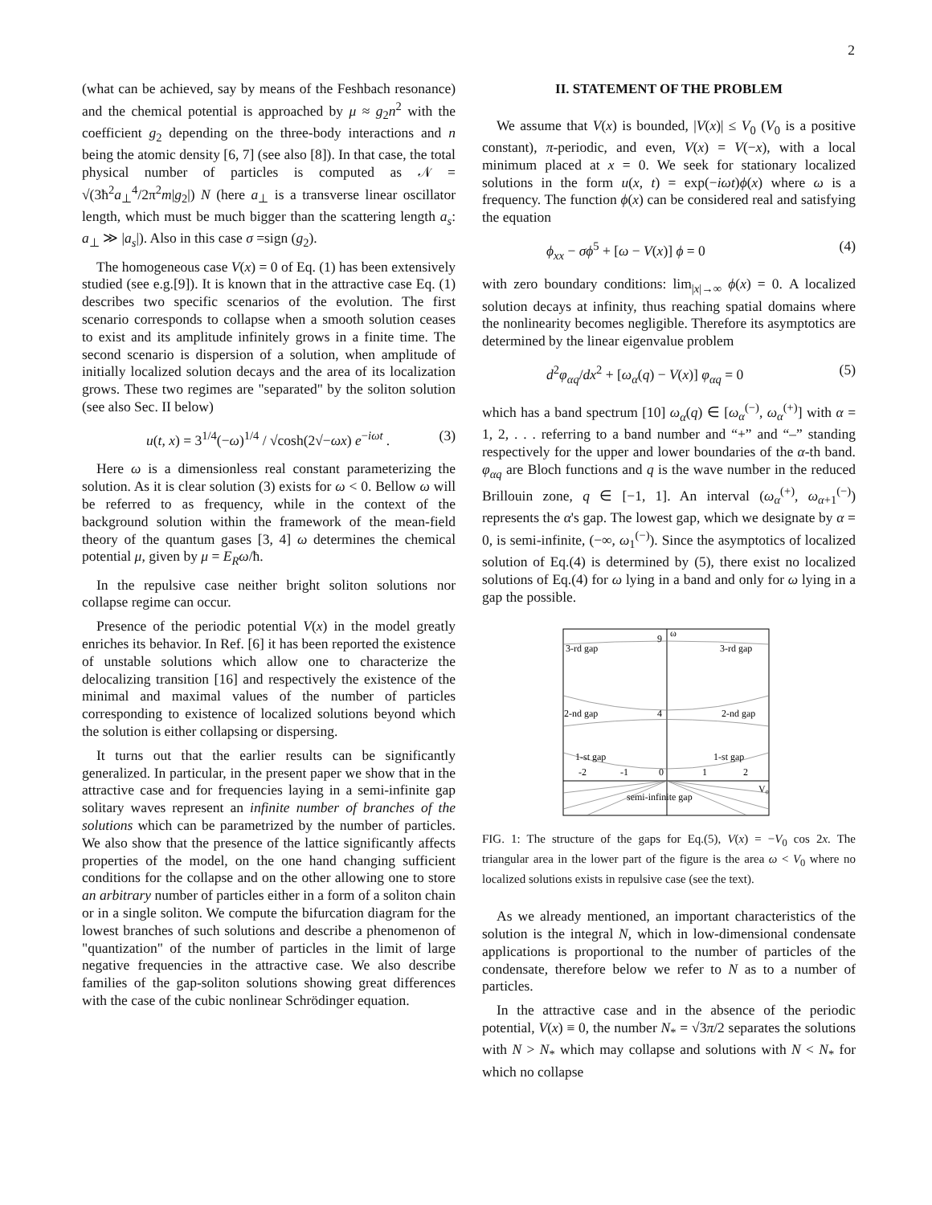2
(what can be achieved, say by means of the Feshbach resonance) and the chemical potential is approached by μ ≈ g<sub>2</sub>n<sup>2</sup> with the coefficient g<sub>2</sub> depending on the three-body interactions and n being the atomic density [6, 7] (see also [8]). In that case, the total physical number of particles is computed as 𝒩 = √(3ħ<sup>2</sup>a<sub>⊥</sub><sup>4</sup>/2π<sup>2</sup>m|g<sub>2</sub>|) N (here a<sub>⊥</sub> is a transverse linear oscillator length, which must be much bigger than the scattering length a<sub>s</sub>: a<sub>⊥</sub> ≫ |a<sub>s</sub>|). Also in this case σ =sign (g<sub>2</sub>).
The homogeneous case V(x) = 0 of Eq. (1) has been extensively studied (see e.g.[9]). It is known that in the attractive case Eq. (1) describes two specific scenarios of the evolution. The first scenario corresponds to collapse when a smooth solution ceases to exist and its amplitude infinitely grows in a finite time. The second scenario is dispersion of a solution, when amplitude of initially localized solution decays and the area of its localization grows. These two regimes are "separated" by the soliton solution (see also Sec. II below)
u(t, x) = 3<sup>1/4</sup>(−ω)<sup>1/4</sup> / √cosh(2√−ωx) e<sup>−iωt</sup> . (3)
Here ω is a dimensionless real constant parameterizing the solution. As it is clear solution (3) exists for ω < 0. Bellow ω will be referred to as frequency, while in the context of the background solution within the framework of the mean-field theory of the quantum gases [3, 4] ω determines the chemical potential μ, given by μ = E<sub>R</sub>ω/ħ.
In the repulsive case neither bright soliton solutions nor collapse regime can occur.
Presence of the periodic potential V(x) in the model greatly enriches its behavior. In Ref. [6] it has been reported the existence of unstable solutions which allow one to characterize the delocalizing transition [16] and respectively the existence of the minimal and maximal values of the number of particles corresponding to existence of localized solutions beyond which the solution is either collapsing or dispersing.
It turns out that the earlier results can be significantly generalized. In particular, in the present paper we show that in the attractive case and for frequencies laying in a semi-infinite gap solitary waves represent an infinite number of branches of the solutions which can be parametrized by the number of particles. We also show that the presence of the lattice significantly affects properties of the model, on the one hand changing sufficient conditions for the collapse and on the other allowing one to store an arbitrary number of particles either in a form of a soliton chain or in a single soliton. We compute the bifurcation diagram for the lowest branches of such solutions and describe a phenomenon of "quantization" of the number of particles in the limit of large negative frequencies in the attractive case. We also describe families of the gap-soliton solutions showing great differences with the case of the cubic nonlinear Schrödinger equation.
II. STATEMENT OF THE PROBLEM
We assume that V(x) is bounded, |V(x)| ≤ V<sub>0</sub> (V<sub>0</sub> is a positive constant), π-periodic, and even, V(x) = V(−x), with a local minimum placed at x = 0. We seek for stationary localized solutions in the form u(x, t) = exp(−iωt)ϕ(x) where ω is a frequency. The function ϕ(x) can be considered real and satisfying the equation
ϕ<sub>xx</sub> − σϕ<sup>5</sup> + [ω − V(x)] ϕ = 0 (4)
with zero boundary conditions: lim<sub>|x|→∞</sub> ϕ(x) = 0. A localized solution decays at infinity, thus reaching spatial domains where the nonlinearity becomes negligible. Therefore its asymptotics are determined by the linear eigenvalue problem
d<sup>2</sup>φ<sub>αq</sub>/dx<sup>2</sup> + [ω<sub>α</sub>(q) − V(x)] φ<sub>αq</sub> = 0 (5)
which has a band spectrum [10] ω<sub>α</sub>(q) ∈ [ω<sub>α</sub><sup>(−)</sup>, ω<sub>α</sub><sup>(+)</sup>] with α = 1, 2, . . . referring to a band number and “+” and “–” standing respectively for the upper and lower boundaries of the α-th band. φ<sub>αq</sub> are Bloch functions and q is the wave number in the reduced Brillouin zone, q ∈ [−1, 1]. An interval (ω<sub>α</sub><sup>(+)</sup>, ω<sub>α+1</sub><sup>(−)</sup>) represents the α's gap. The lowest gap, which we designate by α = 0, is semi-infinite, (−∞, ω<sub>1</sub><sup>(−)</sup>). Since the asymptotics of localized solution of Eq.(4) is determined by (5), there exist no localized solutions of Eq.(4) for ω lying in a band and only for ω lying in a gap the possible.
ω
9
4
0
3-rd gap
3-rd gap
2-nd gap
2-nd gap
1-st gap
1-st gap
-2
-1
1
2
V₀
semi-infinite gap
FIG. 1: The structure of the gaps for Eq.(5), V(x) = −V<sub>0</sub> cos 2x. The triangular area in the lower part of the figure is the area ω < V<sub>0</sub> where no localized solutions exists in repulsive case (see the text).
As we already mentioned, an important characteristics of the solution is the integral N, which in low-dimensional condensate applications is proportional to the number of particles of the condensate, therefore below we refer to N as to a number of particles.
In the attractive case and in the absence of the periodic potential, V(x) ≡ 0, the number N<sub>*</sub> = √3π/2 separates the solutions with N > N<sub>*</sub> which may collapse and solutions with N < N<sub>*</sub> for which no collapse